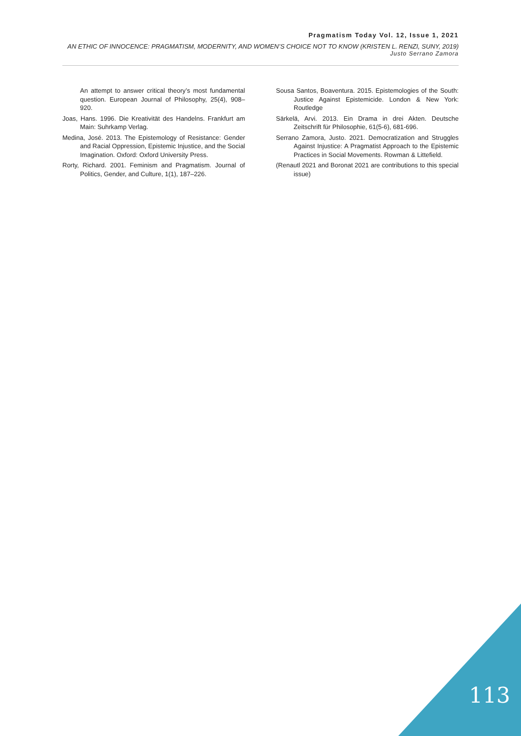Pragmatism Today Vol. 12, Issue 1, 2021
AN ETHIC OF INNOCENCE: PRAGMATISM, MODERNITY, AND WOMEN’S CHOICE NOT TO KNOW (KRISTEN L. RENZI, SUNY, 2019)
Justo Serrano Zamora
An attempt to answer critical theory’s most fundamental question. European Journal of Philosophy, 25(4), 908–920.
Joas, Hans. 1996. Die Kreativität des Handelns. Frankfurt am Main: Suhrkamp Verlag.
Medina, José. 2013. The Epistemology of Resistance: Gender and Racial Oppression, Epistemic Injustice, and the Social Imagination. Oxford: Oxford University Press.
Rorty, Richard. 2001. Feminism and Pragmatism. Journal of Politics, Gender, and Culture, 1(1), 187–226.
Sousa Santos, Boaventura. 2015. Epistemologies of the South: Justice Against Epistemicide. London & New York: Routledge
Särkelä, Arvi. 2013. Ein Drama in drei Akten. Deutsche Zeitschrift für Philosophie, 61(5-6), 681-696.
Serrano Zamora, Justo. 2021. Democratization and Struggles Against Injustice: A Pragmatist Approach to the Epistemic Practices in Social Movements. Rowman & Littefield.
(Renautl 2021 and Boronat 2021 are contributions to this special issue)
113